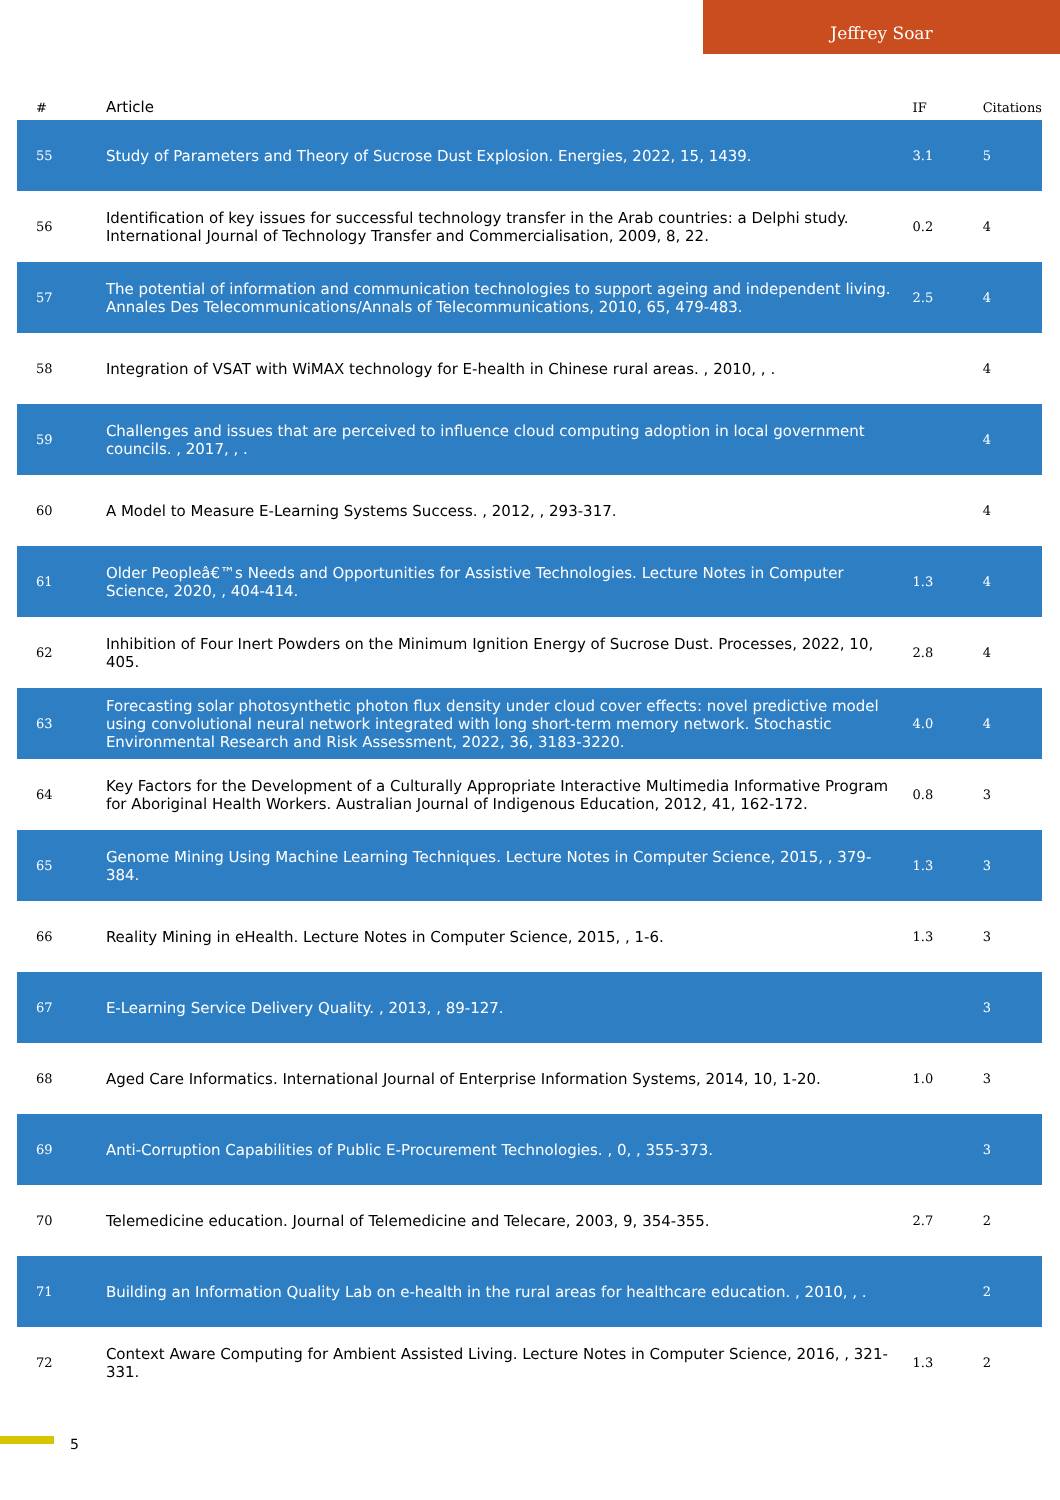Jeffrey Soar
| # | Article | IF | Citations |
| --- | --- | --- | --- |
| 55 | Study of Parameters and Theory of Sucrose Dust Explosion. Energies, 2022, 15, 1439. | 3.1 | 5 |
| 56 | Identification of key issues for successful technology transfer in the Arab countries: a Delphi study. International Journal of Technology Transfer and Commercialisation, 2009, 8, 22. | 0.2 | 4 |
| 57 | The potential of information and communication technologies to support ageing and independent living. Annales Des Telecommunications/Annals of Telecommunications, 2010, 65, 479-483. | 2.5 | 4 |
| 58 | Integration of VSAT with WiMAX technology for E-health in Chinese rural areas. , 2010, , . | | 4 |
| 59 | Challenges and issues that are perceived to influence cloud computing adoption in local government councils. , 2017, , . | | 4 |
| 60 | A Model to Measure E-Learning Systems Success. , 2012, , 293-317. | | 4 |
| 61 | Older Peopleâ€™s Needs and Opportunities for Assistive Technologies. Lecture Notes in Computer Science, 2020, , 404-414. | 1.3 | 4 |
| 62 | Inhibition of Four Inert Powders on the Minimum Ignition Energy of Sucrose Dust. Processes, 2022, 10, 405. | 2.8 | 4 |
| 63 | Forecasting solar photosynthetic photon flux density under cloud cover effects: novel predictive model using convolutional neural network integrated with long short-term memory network. Stochastic Environmental Research and Risk Assessment, 2022, 36, 3183-3220. | 4.0 | 4 |
| 64 | Key Factors for the Development of a Culturally Appropriate Interactive Multimedia Informative Program for Aboriginal Health Workers. Australian Journal of Indigenous Education, 2012, 41, 162-172. | 0.8 | 3 |
| 65 | Genome Mining Using Machine Learning Techniques. Lecture Notes in Computer Science, 2015, , 379-384. | 1.3 | 3 |
| 66 | Reality Mining in eHealth. Lecture Notes in Computer Science, 2015, , 1-6. | 1.3 | 3 |
| 67 | E-Learning Service Delivery Quality. , 2013, , 89-127. | | 3 |
| 68 | Aged Care Informatics. International Journal of Enterprise Information Systems, 2014, 10, 1-20. | 1.0 | 3 |
| 69 | Anti-Corruption Capabilities of Public E-Procurement Technologies. , 0, , 355-373. | | 3 |
| 70 | Telemedicine education. Journal of Telemedicine and Telecare, 2003, 9, 354-355. | 2.7 | 2 |
| 71 | Building an Information Quality Lab on e-health in the rural areas for healthcare education. , 2010, , . | | 2 |
| 72 | Context Aware Computing for Ambient Assisted Living. Lecture Notes in Computer Science, 2016, , 321-331. | 1.3 | 2 |
5